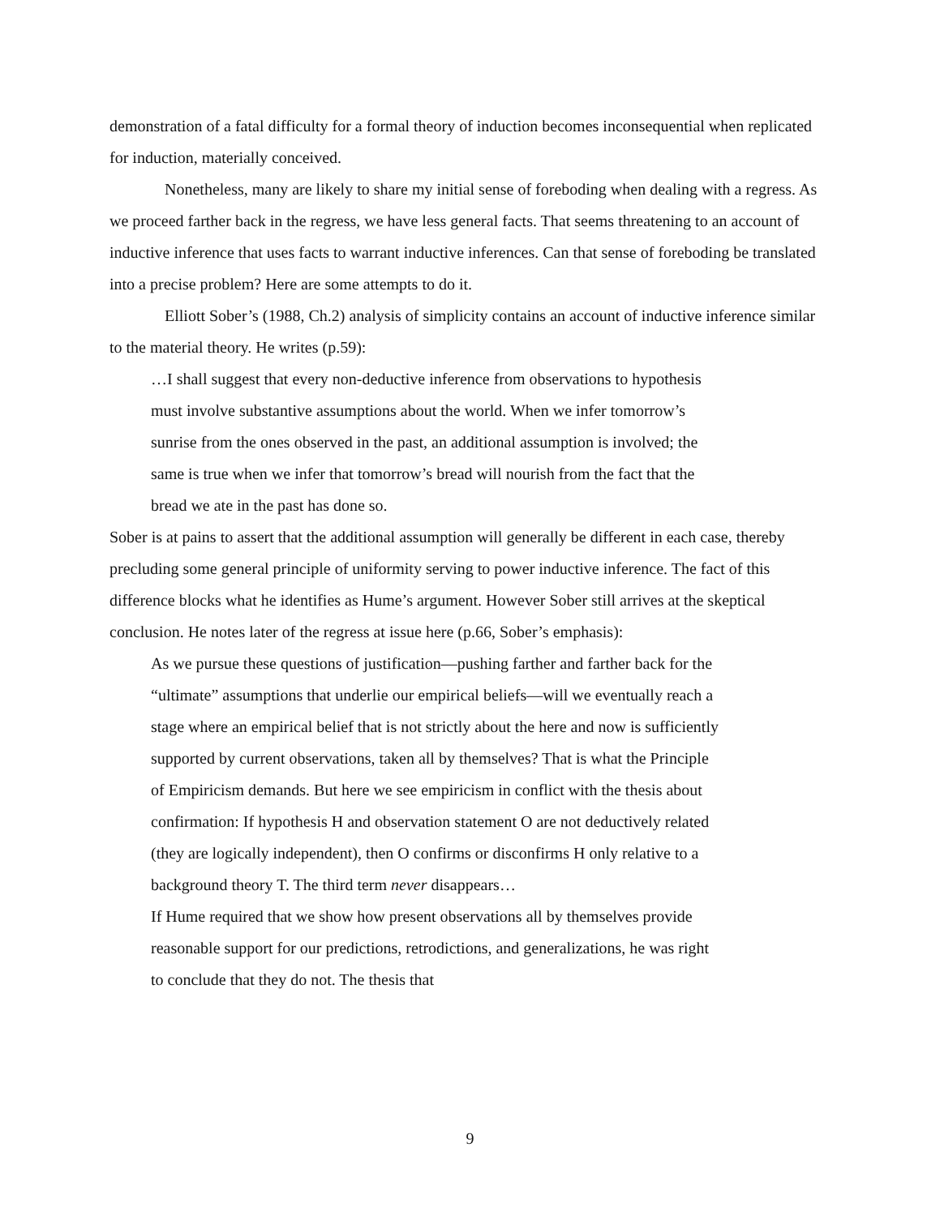demonstration of a fatal difficulty for a formal theory of induction becomes inconsequential when replicated for induction, materially conceived.
Nonetheless, many are likely to share my initial sense of foreboding when dealing with a regress. As we proceed farther back in the regress, we have less general facts. That seems threatening to an account of inductive inference that uses facts to warrant inductive inferences. Can that sense of foreboding be translated into a precise problem? Here are some attempts to do it.
Elliott Sober’s (1988, Ch.2) analysis of simplicity contains an account of inductive inference similar to the material theory. He writes (p.59):
…I shall suggest that every non-deductive inference from observations to hypothesis must involve substantive assumptions about the world. When we infer tomorrow’s sunrise from the ones observed in the past, an additional assumption is involved; the same is true when we infer that tomorrow’s bread will nourish from the fact that the bread we ate in the past has done so.
Sober is at pains to assert that the additional assumption will generally be different in each case, thereby precluding some general principle of uniformity serving to power inductive inference. The fact of this difference blocks what he identifies as Hume’s argument. However Sober still arrives at the skeptical conclusion. He notes later of the regress at issue here (p.66, Sober’s emphasis):
As we pursue these questions of justification—pushing farther and farther back for the “ultimate” assumptions that underlie our empirical beliefs—will we eventually reach a stage where an empirical belief that is not strictly about the here and now is sufficiently supported by current observations, taken all by themselves? That is what the Principle of Empiricism demands. But here we see empiricism in conflict with the thesis about confirmation: If hypothesis H and observation statement O are not deductively related (they are logically independent), then O confirms or disconfirms H only relative to a background theory T. The third term never disappears…
If Hume required that we show how present observations all by themselves provide reasonable support for our predictions, retrodictions, and generalizations, he was right to conclude that they do not. The thesis that
9